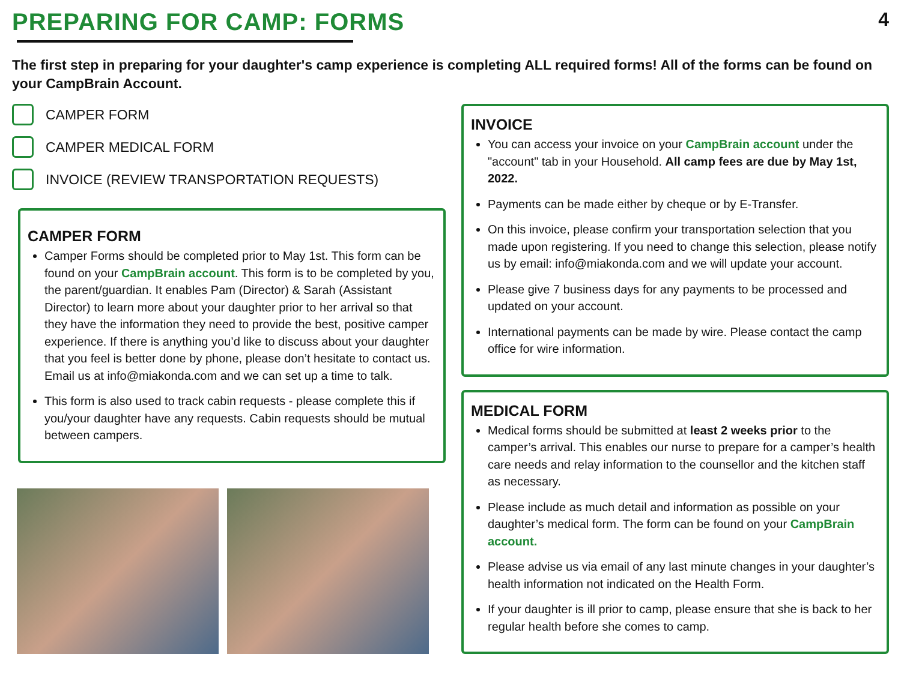PREPARING FOR CAMP: FORMS
4
The first step in preparing for your daughter's camp experience is completing ALL required forms! All of the forms can be found on your CampBrain Account.
CAMPER FORM
CAMPER MEDICAL FORM
INVOICE (REVIEW TRANSPORTATION REQUESTS)
CAMPER FORM
Camper Forms should be completed prior to May 1st. This form can be found on your CampBrain account. This form is to be completed by you, the parent/guardian. It enables Pam (Director) & Sarah (Assistant Director) to learn more about your daughter prior to her arrival so that they have the information they need to provide the best, positive camper experience. If there is anything you’d like to discuss about your daughter that you feel is better done by phone, please don’t hesitate to contact us. Email us at info@miakonda.com and we can set up a time to talk.
This form is also used to track cabin requests - please complete this if you/your daughter have any requests. Cabin requests should be mutual between campers.
INVOICE
You can access your invoice on your CampBrain account under the "account" tab in your Household. All camp fees are due by May 1st, 2022.
Payments can be made either by cheque or by E-Transfer.
On this invoice, please confirm your transportation selection that you made upon registering. If you need to change this selection, please notify us by email: info@miakonda.com and we will update your account.
Please give 7 business days for any payments to be processed and updated on your account.
International payments can be made by wire. Please contact the camp office for wire information.
MEDICAL FORM
Medical forms should be submitted at least 2 weeks prior to the camper’s arrival. This enables our nurse to prepare for a camper’s health care needs and relay information to the counsellor and the kitchen staff as necessary.
Please include as much detail and information as possible on your daughter’s medical form. The form can be found on your CampBrain account.
Please advise us via email of any last minute changes in your daughter’s health information not indicated on the Health Form.
If your daughter is ill prior to camp, please ensure that she is back to her regular health before she comes to camp.